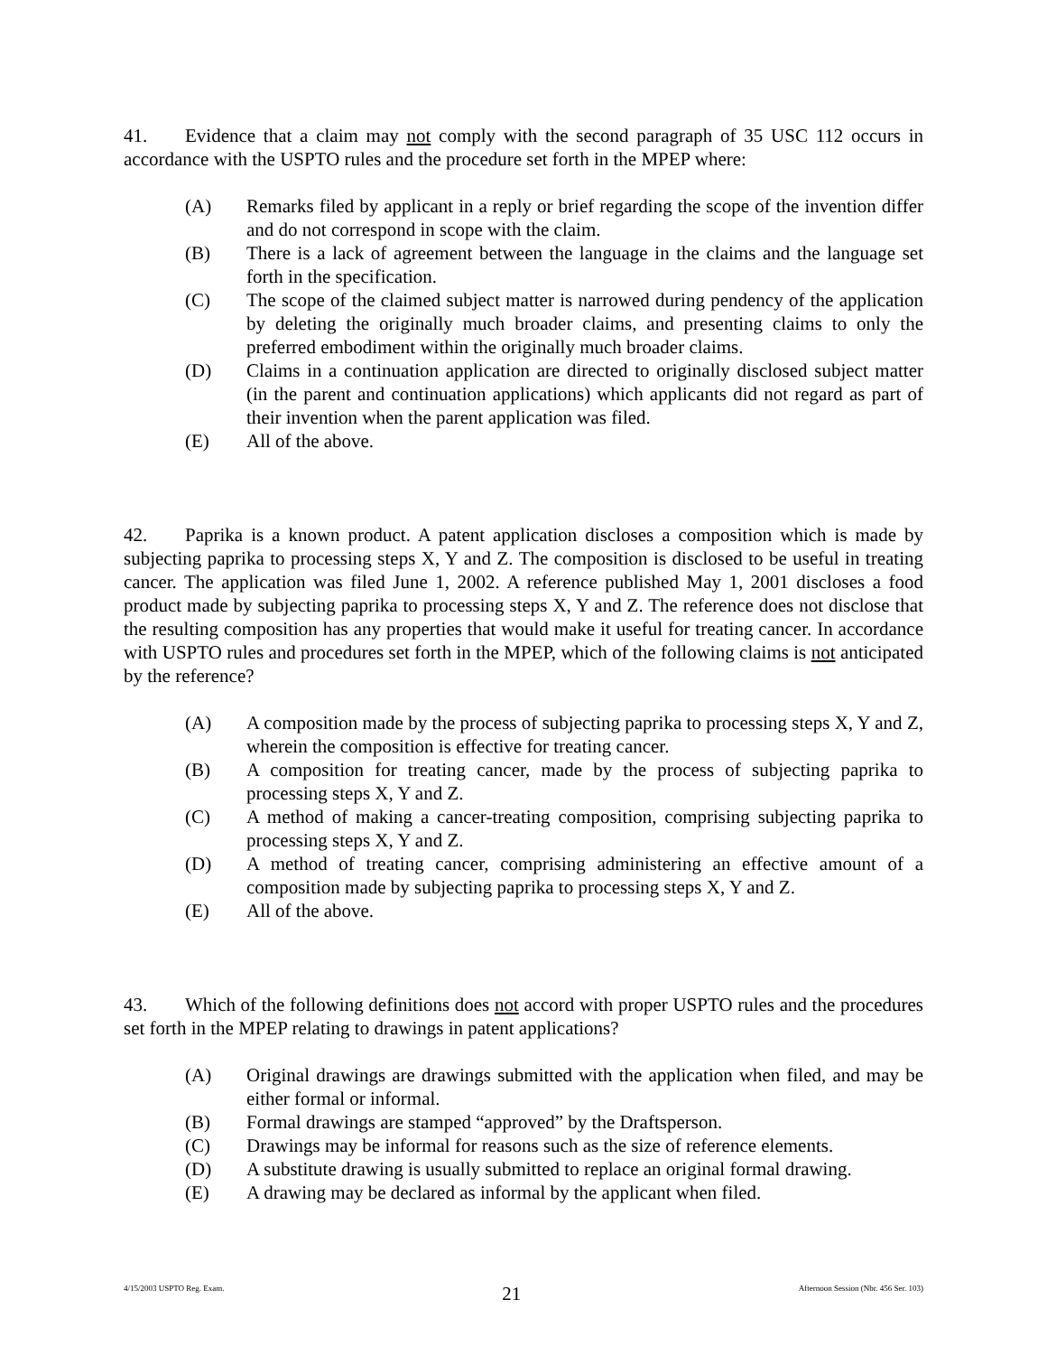41. Evidence that a claim may not comply with the second paragraph of 35 USC 112 occurs in accordance with the USPTO rules and the procedure set forth in the MPEP where:
(A) Remarks filed by applicant in a reply or brief regarding the scope of the invention differ and do not correspond in scope with the claim.
(B) There is a lack of agreement between the language in the claims and the language set forth in the specification.
(C) The scope of the claimed subject matter is narrowed during pendency of the application by deleting the originally much broader claims, and presenting claims to only the preferred embodiment within the originally much broader claims.
(D) Claims in a continuation application are directed to originally disclosed subject matter (in the parent and continuation applications) which applicants did not regard as part of their invention when the parent application was filed.
(E) All of the above.
42. Paprika is a known product. A patent application discloses a composition which is made by subjecting paprika to processing steps X, Y and Z. The composition is disclosed to be useful in treating cancer. The application was filed June 1, 2002. A reference published May 1, 2001 discloses a food product made by subjecting paprika to processing steps X, Y and Z. The reference does not disclose that the resulting composition has any properties that would make it useful for treating cancer. In accordance with USPTO rules and procedures set forth in the MPEP, which of the following claims is not anticipated by the reference?
(A) A composition made by the process of subjecting paprika to processing steps X, Y and Z, wherein the composition is effective for treating cancer.
(B) A composition for treating cancer, made by the process of subjecting paprika to processing steps X, Y and Z.
(C) A method of making a cancer-treating composition, comprising subjecting paprika to processing steps X, Y and Z.
(D) A method of treating cancer, comprising administering an effective amount of a composition made by subjecting paprika to processing steps X, Y and Z.
(E) All of the above.
43. Which of the following definitions does not accord with proper USPTO rules and the procedures set forth in the MPEP relating to drawings in patent applications?
(A) Original drawings are drawings submitted with the application when filed, and may be either formal or informal.
(B) Formal drawings are stamped “approved” by the Draftsperson.
(C) Drawings may be informal for reasons such as the size of reference elements.
(D) A substitute drawing is usually submitted to replace an original formal drawing.
(E) A drawing may be declared as informal by the applicant when filed.
4/15/2003 USPTO Reg. Exam. 21 Afternoon Session (Nbr. 456 Ser. 103)